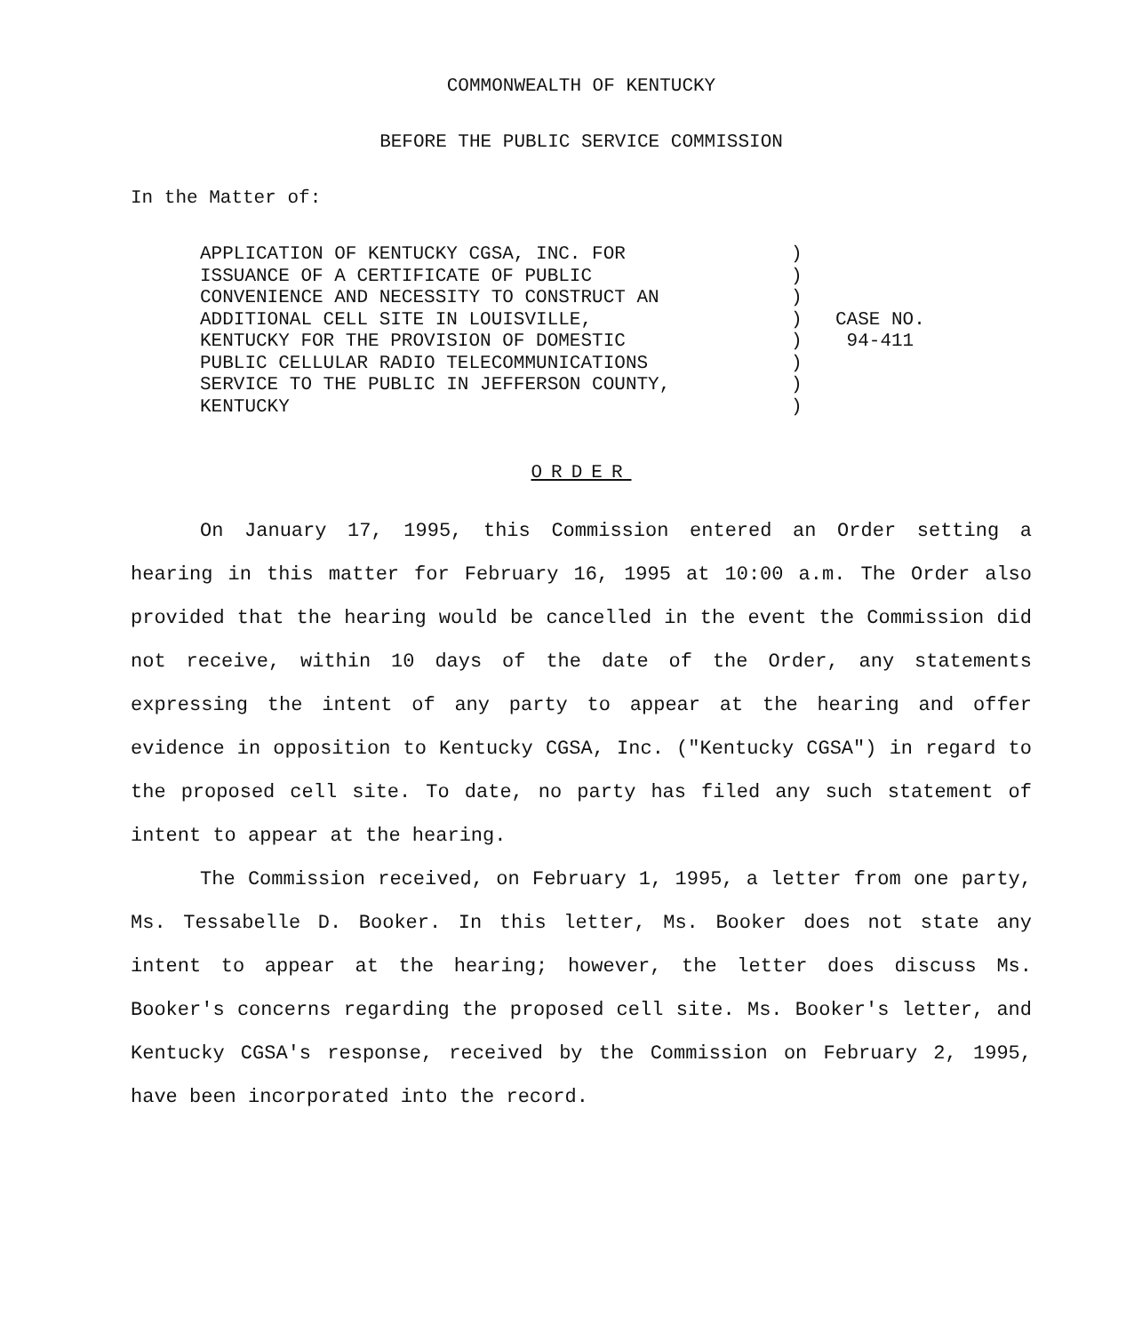COMMONWEALTH OF KENTUCKY
BEFORE THE PUBLIC SERVICE COMMISSION
In the Matter of:
APPLICATION OF KENTUCKY CGSA, INC. FOR
ISSUANCE OF A CERTIFICATE OF PUBLIC
CONVENIENCE AND NECESSITY TO CONSTRUCT AN
ADDITIONAL CELL SITE IN LOUISVILLE,
KENTUCKY FOR THE PROVISION OF DOMESTIC
PUBLIC CELLULAR RADIO TELECOMMUNICATIONS
SERVICE TO THE PUBLIC IN JEFFERSON COUNTY,
KENTUCKY
)
)
)
)
)
)
)
)
CASE NO.
94-411
ORDER
On January 17, 1995, this Commission entered an Order setting a hearing in this matter for February 16, 1995 at 10:00 a.m. The Order also provided that the hearing would be cancelled in the event the Commission did not receive, within 10 days of the date of the Order, any statements expressing the intent of any party to appear at the hearing and offer evidence in opposition to Kentucky CGSA, Inc. ("Kentucky CGSA") in regard to the proposed cell site. To date, no party has filed any such statement of intent to appear at the hearing.
The Commission received, on February 1, 1995, a letter from one party, Ms. Tessabelle D. Booker. In this letter, Ms. Booker does not state any intent to appear at the hearing; however, the letter does discuss Ms. Booker's concerns regarding the proposed cell site. Ms. Booker's letter, and Kentucky CGSA's response, received by the Commission on February 2, 1995, have been incorporated into the record.